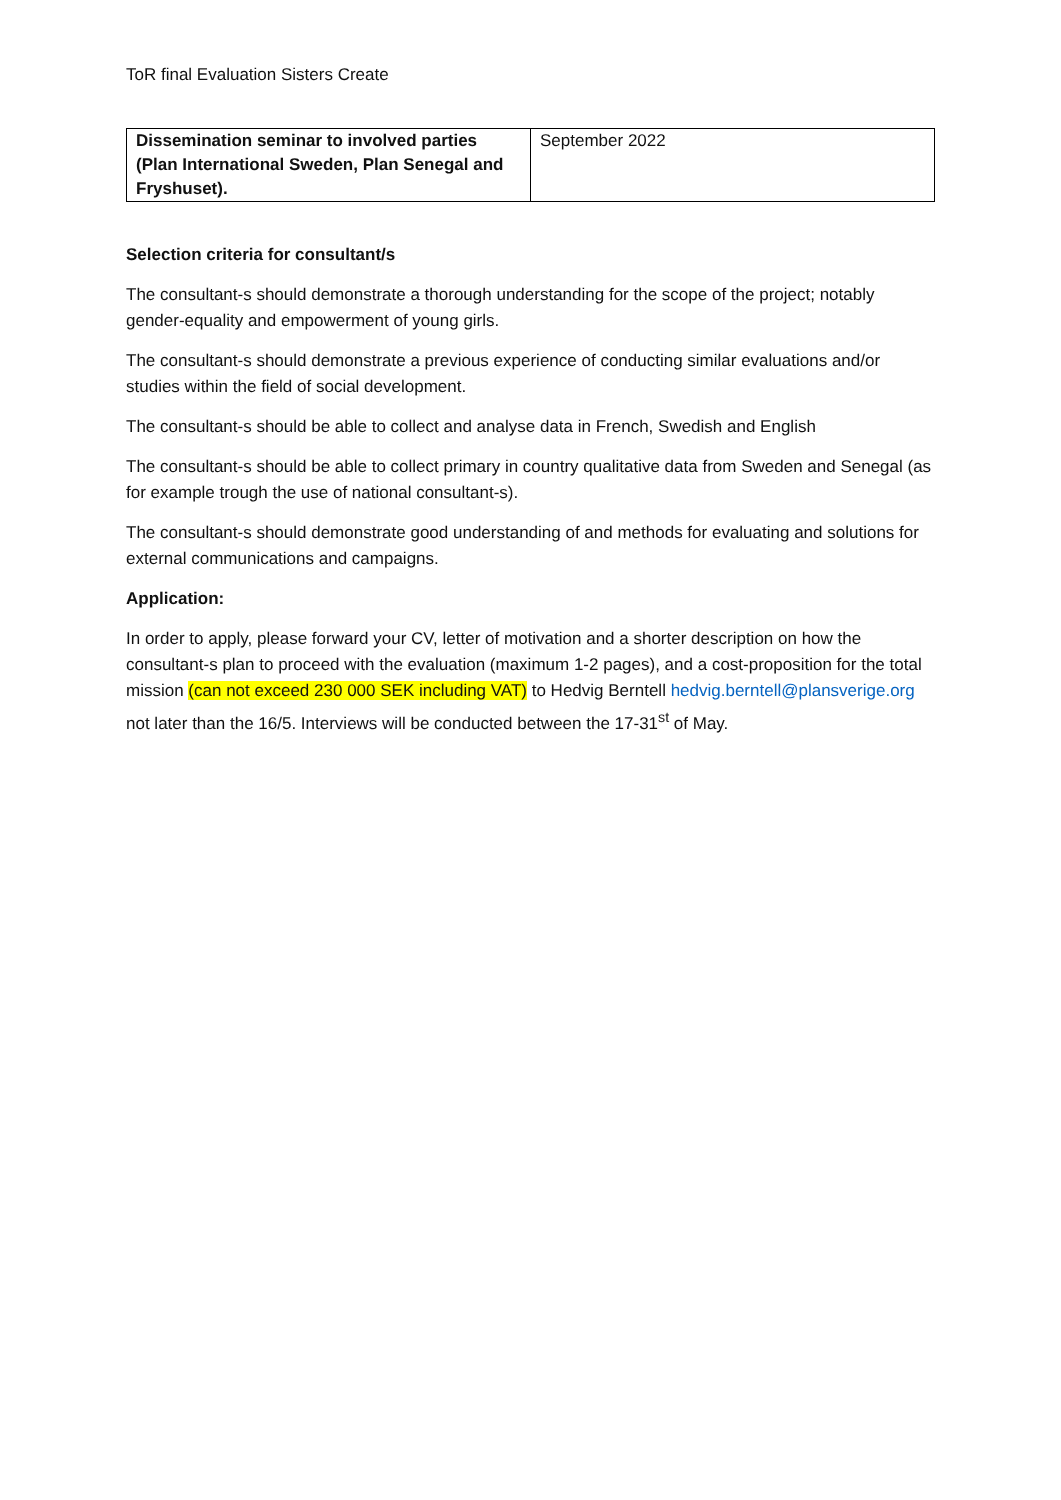ToR final Evaluation Sisters Create
| Dissemination seminar to involved parties (Plan International Sweden, Plan Senegal and Fryshuset). | September 2022 |
Selection criteria for consultant/s
The consultant-s should demonstrate a thorough understanding for the scope of the project; notably gender-equality and empowerment of young girls.
The consultant-s should demonstrate a previous experience of conducting similar evaluations and/or studies within the field of social development.
The consultant-s should be able to collect and analyse data in French, Swedish and English
The consultant-s should be able to collect primary in country qualitative data from Sweden and Senegal (as for example trough the use of national consultant-s).
The consultant-s should demonstrate good understanding of and methods for evaluating and solutions for external communications and campaigns.
Application:
In order to apply, please forward your CV, letter of motivation and a shorter description on how the consultant-s plan to proceed with the evaluation (maximum 1-2 pages), and a cost-proposition for the total mission (can not exceed 230 000 SEK including VAT) to Hedvig Berntell hedvig.berntell@plansverige.org not later than the 16/5. Interviews will be conducted between the 17-31<sup>st</sup> of May.